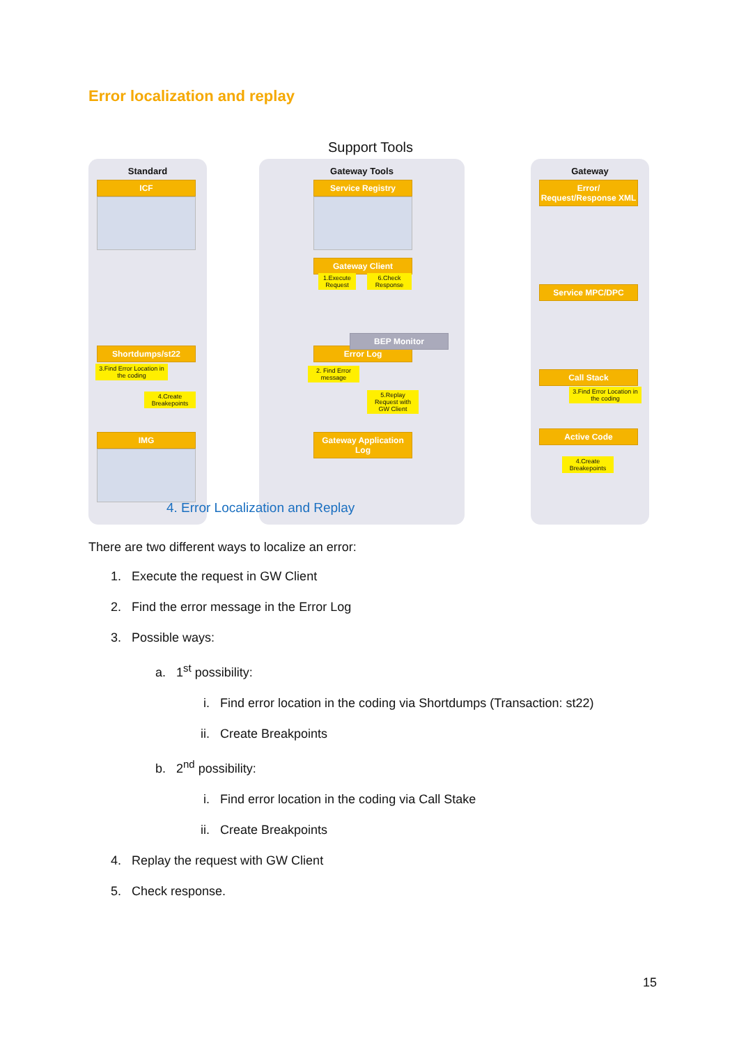Error localization and replay
Support Tools
Standard Gateway Tools Gateway
ICF Service Registry
Error/ Request/Response XML
Gateway Client
1.Execute Request
6.Check Response
Service MPC/DPC
Shortdumps/st22
3.Find Error Location in the coding
4.Create Breakepoints
Error Log
BEP Monitor
2. Find Error message
5.Replay Request with GW Client
Call Stack
3.Find Error Location in the coding
IMG
Gateway Application Log
Active Code
4.Create Breakepoints
4. Error Localization and Replay
There are two different ways to localize an error:
1. Execute the request in GW Client
2. Find the error message in the Error Log
3. Possible ways:
a. 1<sup>st</sup> possibility:
i. Find error location in the coding via Shortdumps (Transaction: st22)
ii. Create Breakpoints
b. 2<sup>nd</sup> possibility:
i. Find error location in the coding via Call Stake
ii. Create Breakpoints
4. Replay the request with GW Client
5. Check response.
15